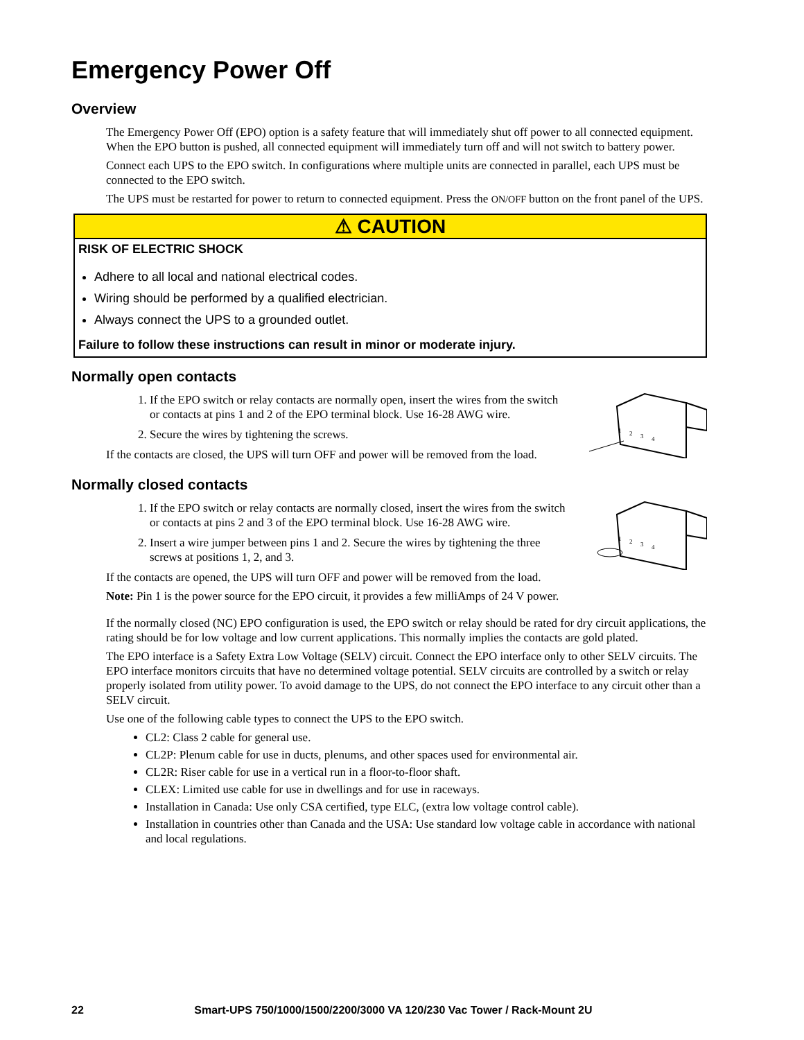Emergency Power Off
Overview
The Emergency Power Off (EPO) option is a safety feature that will immediately shut off power to all connected equipment. When the EPO button is pushed, all connected equipment will immediately turn off and will not switch to battery power.
Connect each UPS to the EPO switch. In configurations where multiple units are connected in parallel, each UPS must be connected to the EPO switch.
The UPS must be restarted for power to return to connected equipment. Press the ON/OFF button on the front panel of the UPS.
⚠ CAUTION
RISK OF ELECTRIC SHOCK
Adhere to all local and national electrical codes.
Wiring should be performed by a qualified electrician.
Always connect the UPS to a grounded outlet.
Failure to follow these instructions can result in minor or moderate injury.
Normally open contacts
1. If the EPO switch or relay contacts are normally open, insert the wires from the switch or contacts at pins 1 and 2 of the EPO terminal block. Use 16-28 AWG wire.
2. Secure the wires by tightening the screws.
If the contacts are closed, the UPS will turn OFF and power will be removed from the load.
1
2
3
4
Normally closed contacts
1. If the EPO switch or relay contacts are normally closed, insert the wires from the switch or contacts at pins 2 and 3 of the EPO terminal block. Use 16-28 AWG wire.
2. Insert a wire jumper between pins 1 and 2. Secure the wires by tightening the three screws at positions 1, 2, and 3.
1
2
3
4
If the contacts are opened, the UPS will turn OFF and power will be removed from the load.
Note: Pin 1 is the power source for the EPO circuit, it provides a few milliAmps of 24 V power.
If the normally closed (NC) EPO configuration is used, the EPO switch or relay should be rated for dry circuit applications, the rating should be for low voltage and low current applications. This normally implies the contacts are gold plated.
The EPO interface is a Safety Extra Low Voltage (SELV) circuit. Connect the EPO interface only to other SELV circuits. The EPO interface monitors circuits that have no determined voltage potential. SELV circuits are controlled by a switch or relay properly isolated from utility power. To avoid damage to the UPS, do not connect the EPO interface to any circuit other than a SELV circuit.
Use one of the following cable types to connect the UPS to the EPO switch.
CL2: Class 2 cable for general use.
CL2P: Plenum cable for use in ducts, plenums, and other spaces used for environmental air.
CL2R: Riser cable for use in a vertical run in a floor-to-floor shaft.
CLEX: Limited use cable for use in dwellings and for use in raceways.
Installation in Canada: Use only CSA certified, type ELC, (extra low voltage control cable).
Installation in countries other than Canada and the USA: Use standard low voltage cable in accordance with national and local regulations.
22 Smart-UPS 750/1000/1500/2200/3000 VA 120/230 Vac Tower / Rack-Mount 2U